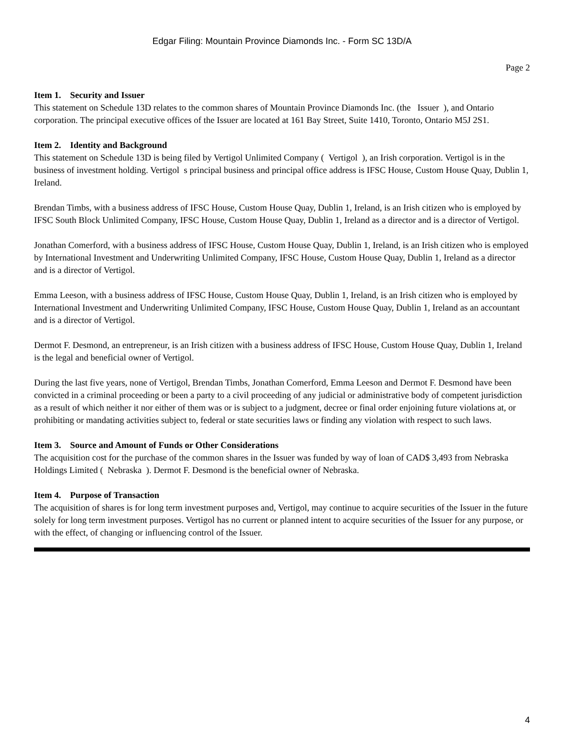Edgar Filing: Mountain Province Diamonds Inc. - Form SC 13D/A
Page 2
Item 1. Security and Issuer
This statement on Schedule 13D relates to the common shares of Mountain Province Diamonds Inc. (the Issuer ), and Ontario corporation. The principal executive offices of the Issuer are located at 161 Bay Street, Suite 1410, Toronto, Ontario M5J 2S1.
Item 2. Identity and Background
This statement on Schedule 13D is being filed by Vertigol Unlimited Company ( Vertigol ), an Irish corporation. Vertigol is in the business of investment holding. Vertigol s principal business and principal office address is IFSC House, Custom House Quay, Dublin 1, Ireland.
Brendan Timbs, with a business address of IFSC House, Custom House Quay, Dublin 1, Ireland, is an Irish citizen who is employed by IFSC South Block Unlimited Company, IFSC House, Custom House Quay, Dublin 1, Ireland as a director and is a director of Vertigol.
Jonathan Comerford, with a business address of IFSC House, Custom House Quay, Dublin 1, Ireland, is an Irish citizen who is employed by International Investment and Underwriting Unlimited Company, IFSC House, Custom House Quay, Dublin 1, Ireland as a director and is a director of Vertigol.
Emma Leeson, with a business address of IFSC House, Custom House Quay, Dublin 1, Ireland, is an Irish citizen who is employed by International Investment and Underwriting Unlimited Company, IFSC House, Custom House Quay, Dublin 1, Ireland as an accountant and is a director of Vertigol.
Dermot F. Desmond, an entrepreneur, is an Irish citizen with a business address of IFSC House, Custom House Quay, Dublin 1, Ireland is the legal and beneficial owner of Vertigol.
During the last five years, none of Vertigol, Brendan Timbs, Jonathan Comerford, Emma Leeson and Dermot F. Desmond have been convicted in a criminal proceeding or been a party to a civil proceeding of any judicial or administrative body of competent jurisdiction as a result of which neither it nor either of them was or is subject to a judgment, decree or final order enjoining future violations at, or prohibiting or mandating activities subject to, federal or state securities laws or finding any violation with respect to such laws.
Item 3. Source and Amount of Funds or Other Considerations
The acquisition cost for the purchase of the common shares in the Issuer was funded by way of loan of CAD$ 3,493 from Nebraska Holdings Limited ( Nebraska ). Dermot F. Desmond is the beneficial owner of Nebraska.
Item 4. Purpose of Transaction
The acquisition of shares is for long term investment purposes and, Vertigol, may continue to acquire securities of the Issuer in the future solely for long term investment purposes. Vertigol has no current or planned intent to acquire securities of the Issuer for any purpose, or with the effect, of changing or influencing control of the Issuer.
4